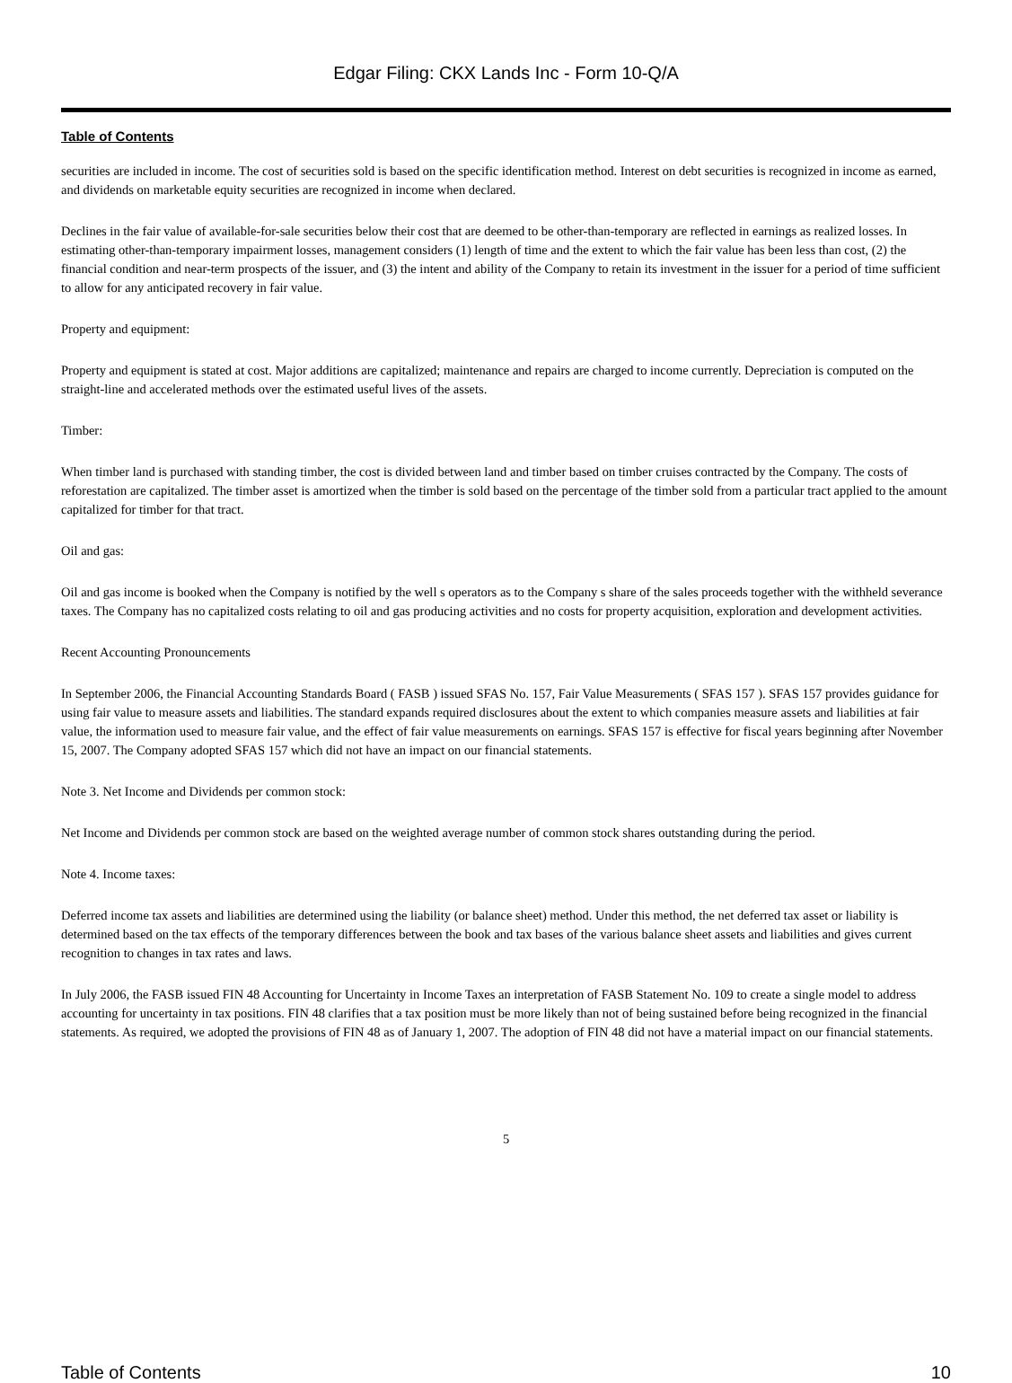Edgar Filing: CKX Lands Inc - Form 10-Q/A
Table of Contents
securities are included in income. The cost of securities sold is based on the specific identification method. Interest on debt securities is recognized in income as earned, and dividends on marketable equity securities are recognized in income when declared.
Declines in the fair value of available-for-sale securities below their cost that are deemed to be other-than-temporary are reflected in earnings as realized losses. In estimating other-than-temporary impairment losses, management considers (1) length of time and the extent to which the fair value has been less than cost, (2) the financial condition and near-term prospects of the issuer, and (3) the intent and ability of the Company to retain its investment in the issuer for a period of time sufficient to allow for any anticipated recovery in fair value.
Property and equipment:
Property and equipment is stated at cost. Major additions are capitalized; maintenance and repairs are charged to income currently. Depreciation is computed on the straight-line and accelerated methods over the estimated useful lives of the assets.
Timber:
When timber land is purchased with standing timber, the cost is divided between land and timber based on timber cruises contracted by the Company. The costs of reforestation are capitalized. The timber asset is amortized when the timber is sold based on the percentage of the timber sold from a particular tract applied to the amount capitalized for timber for that tract.
Oil and gas:
Oil and gas income is booked when the Company is notified by the well s operators as to the Company s share of the sales proceeds together with the withheld severance taxes. The Company has no capitalized costs relating to oil and gas producing activities and no costs for property acquisition, exploration and development activities.
Recent Accounting Pronouncements
In September 2006, the Financial Accounting Standards Board ( FASB ) issued SFAS No. 157, Fair Value Measurements ( SFAS 157 ). SFAS 157 provides guidance for using fair value to measure assets and liabilities. The standard expands required disclosures about the extent to which companies measure assets and liabilities at fair value, the information used to measure fair value, and the effect of fair value measurements on earnings. SFAS 157 is effective for fiscal years beginning after November 15, 2007. The Company adopted SFAS 157 which did not have an impact on our financial statements.
Note 3. Net Income and Dividends per common stock:
Net Income and Dividends per common stock are based on the weighted average number of common stock shares outstanding during the period.
Note 4. Income taxes:
Deferred income tax assets and liabilities are determined using the liability (or balance sheet) method. Under this method, the net deferred tax asset or liability is determined based on the tax effects of the temporary differences between the book and tax bases of the various balance sheet assets and liabilities and gives current recognition to changes in tax rates and laws.
In July 2006, the FASB issued FIN 48 Accounting for Uncertainty in Income Taxes an interpretation of FASB Statement No. 109 to create a single model to address accounting for uncertainty in tax positions. FIN 48 clarifies that a tax position must be more likely than not of being sustained before being recognized in the financial statements. As required, we adopted the provisions of FIN 48 as of January 1, 2007. The adoption of FIN 48 did not have a material impact on our financial statements.
5
Table of Contents 10